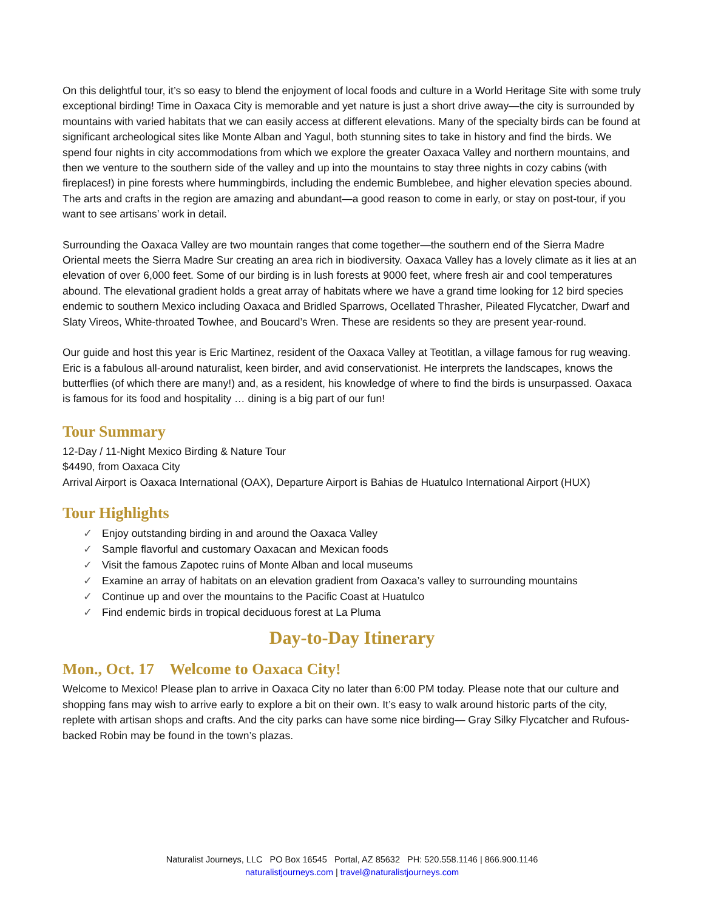On this delightful tour, it’s so easy to blend the enjoyment of local foods and culture in a World Heritage Site with some truly exceptional birding! Time in Oaxaca City is memorable and yet nature is just a short drive away—the city is surrounded by mountains with varied habitats that we can easily access at different elevations. Many of the specialty birds can be found at significant archeological sites like Monte Alban and Yagul, both stunning sites to take in history and find the birds. We spend four nights in city accommodations from which we explore the greater Oaxaca Valley and northern mountains, and then we venture to the southern side of the valley and up into the mountains to stay three nights in cozy cabins (with fireplaces!) in pine forests where hummingbirds, including the endemic Bumblebee, and higher elevation species abound. The arts and crafts in the region are amazing and abundant—a good reason to come in early, or stay on post-tour, if you want to see artisans’ work in detail.
Surrounding the Oaxaca Valley are two mountain ranges that come together—the southern end of the Sierra Madre Oriental meets the Sierra Madre Sur creating an area rich in biodiversity. Oaxaca Valley has a lovely climate as it lies at an elevation of over 6,000 feet. Some of our birding is in lush forests at 9000 feet, where fresh air and cool temperatures abound. The elevational gradient holds a great array of habitats where we have a grand time looking for 12 bird species endemic to southern Mexico including Oaxaca and Bridled Sparrows, Ocellated Thrasher, Pileated Flycatcher, Dwarf and Slaty Vireos, White-throated Towhee, and Boucard’s Wren. These are residents so they are present year-round.
Our guide and host this year is Eric Martinez, resident of the Oaxaca Valley at Teotitlan, a village famous for rug weaving. Eric is a fabulous all-around naturalist, keen birder, and avid conservationist. He interprets the landscapes, knows the butterflies (of which there are many!) and, as a resident, his knowledge of where to find the birds is unsurpassed. Oaxaca is famous for its food and hospitality … dining is a big part of our fun!
Tour Summary
12-Day / 11-Night Mexico Birding & Nature Tour
$4490, from Oaxaca City
Arrival Airport is Oaxaca International (OAX), Departure Airport is Bahias de Huatulco International Airport (HUX)
Tour Highlights
✓ Enjoy outstanding birding in and around the Oaxaca Valley
✓ Sample flavorful and customary Oaxacan and Mexican foods
✓ Visit the famous Zapotec ruins of Monte Alban and local museums
✓ Examine an array of habitats on an elevation gradient from Oaxaca’s valley to surrounding mountains
✓ Continue up and over the mountains to the Pacific Coast at Huatulco
✓ Find endemic birds in tropical deciduous forest at La Pluma
Day-to-Day Itinerary
Mon., Oct. 17 Welcome to Oaxaca City!
Welcome to Mexico! Please plan to arrive in Oaxaca City no later than 6:00 PM today. Please note that our culture and shopping fans may wish to arrive early to explore a bit on their own. It’s easy to walk around historic parts of the city, replete with artisan shops and crafts. And the city parks can have some nice birding— Gray Silky Flycatcher and Rufous-backed Robin may be found in the town’s plazas.
Naturalist Journeys, LLC PO Box 16545 Portal, AZ 85632 PH: 520.558.1146 | 866.900.1146
naturalistjourneys.com | travel@naturalistjourneys.com